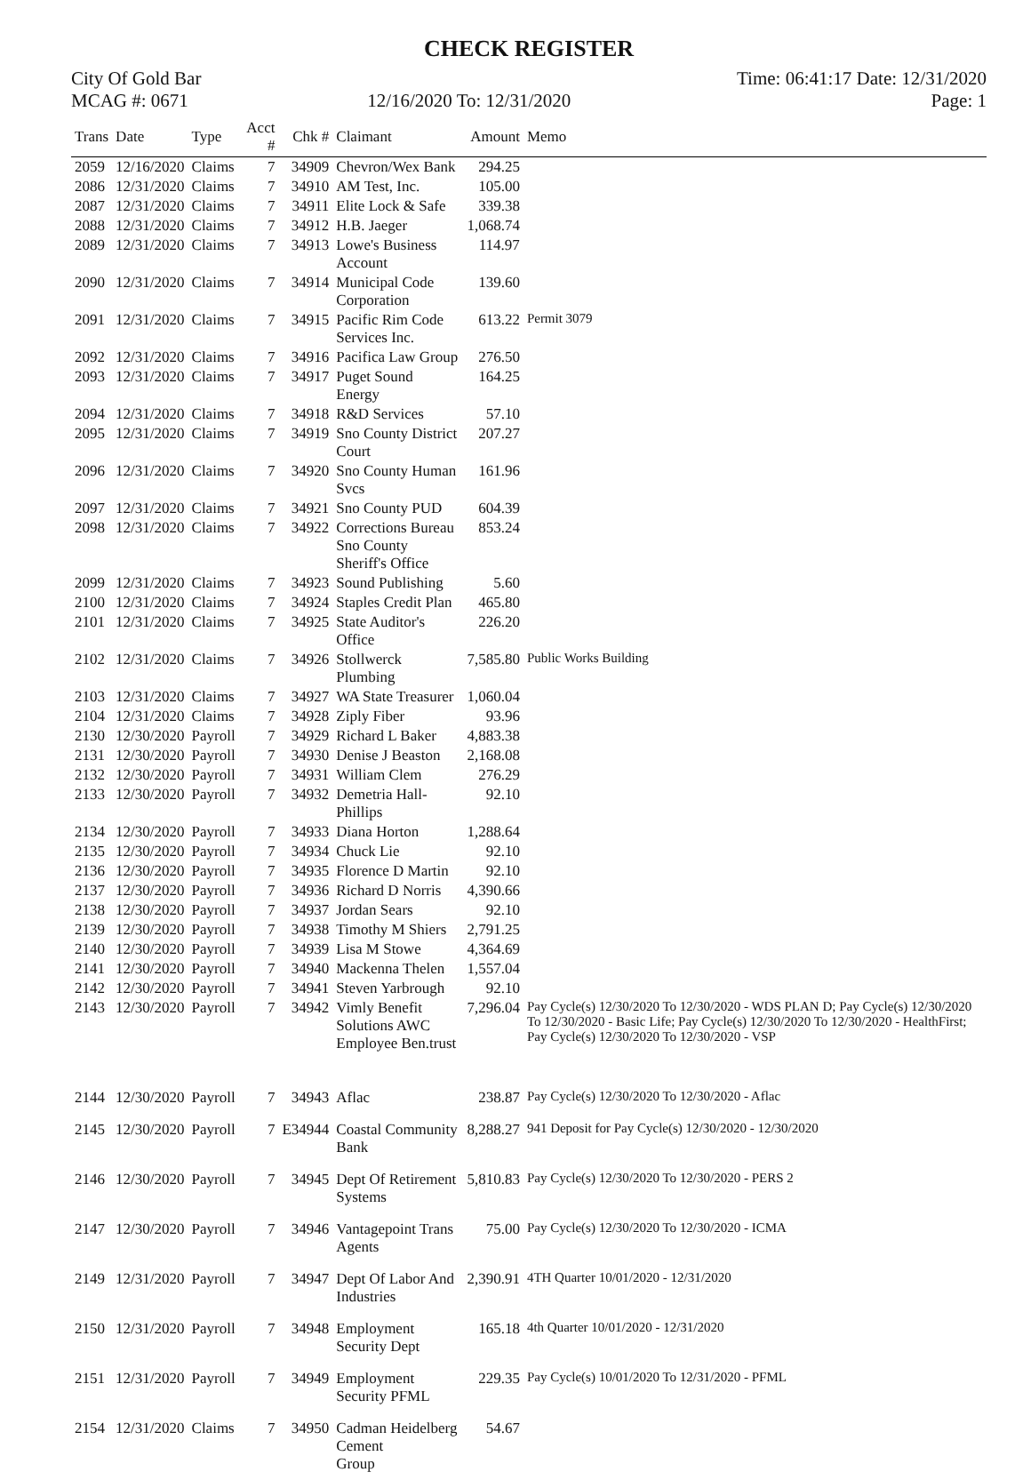CHECK REGISTER
City Of Gold Bar
MCAG #: 0671
12/16/2020 To: 12/31/2020
Time: 06:41:17 Date: 12/31/2020
Page: 1
| Trans | Date | Type | Acct # | Chk # | Claimant | Amount | Memo |
| --- | --- | --- | --- | --- | --- | --- | --- |
| 2059 | 12/16/2020 | Claims | 7 | 34909 | Chevron/Wex Bank | 294.25 | |
| 2086 | 12/31/2020 | Claims | 7 | 34910 | AM Test, Inc. | 105.00 | |
| 2087 | 12/31/2020 | Claims | 7 | 34911 | Elite Lock & Safe | 339.38 | |
| 2088 | 12/31/2020 | Claims | 7 | 34912 | H.B. Jaeger | 1,068.74 | |
| 2089 | 12/31/2020 | Claims | 7 | 34913 | Lowe's Business Account | 114.97 | |
| 2090 | 12/31/2020 | Claims | 7 | 34914 | Municipal Code Corporation | 139.60 | |
| 2091 | 12/31/2020 | Claims | 7 | 34915 | Pacific Rim Code Services Inc. | 613.22 | Permit 3079 |
| 2092 | 12/31/2020 | Claims | 7 | 34916 | Pacifica Law Group | 276.50 | |
| 2093 | 12/31/2020 | Claims | 7 | 34917 | Puget Sound Energy | 164.25 | |
| 2094 | 12/31/2020 | Claims | 7 | 34918 | R&D Services | 57.10 | |
| 2095 | 12/31/2020 | Claims | 7 | 34919 | Sno County District Court | 207.27 | |
| 2096 | 12/31/2020 | Claims | 7 | 34920 | Sno County Human Svcs | 161.96 | |
| 2097 | 12/31/2020 | Claims | 7 | 34921 | Sno County PUD | 604.39 | |
| 2098 | 12/31/2020 | Claims | 7 | 34922 | Corrections Bureau Sno County Sheriff's Office | 853.24 | |
| 2099 | 12/31/2020 | Claims | 7 | 34923 | Sound Publishing | 5.60 | |
| 2100 | 12/31/2020 | Claims | 7 | 34924 | Staples Credit Plan | 465.80 | |
| 2101 | 12/31/2020 | Claims | 7 | 34925 | State Auditor's Office | 226.20 | |
| 2102 | 12/31/2020 | Claims | 7 | 34926 | Stollwerck Plumbing | 7,585.80 | Public Works Building |
| 2103 | 12/31/2020 | Claims | 7 | 34927 | WA State Treasurer | 1,060.04 | |
| 2104 | 12/31/2020 | Claims | 7 | 34928 | Ziply Fiber | 93.96 | |
| 2130 | 12/30/2020 | Payroll | 7 | 34929 | Richard L Baker | 4,883.38 | |
| 2131 | 12/30/2020 | Payroll | 7 | 34930 | Denise J Beaston | 2,168.08 | |
| 2132 | 12/30/2020 | Payroll | 7 | 34931 | William Clem | 276.29 | |
| 2133 | 12/30/2020 | Payroll | 7 | 34932 | Demetria Hall-Phillips | 92.10 | |
| 2134 | 12/30/2020 | Payroll | 7 | 34933 | Diana Horton | 1,288.64 | |
| 2135 | 12/30/2020 | Payroll | 7 | 34934 | Chuck Lie | 92.10 | |
| 2136 | 12/30/2020 | Payroll | 7 | 34935 | Florence D Martin | 92.10 | |
| 2137 | 12/30/2020 | Payroll | 7 | 34936 | Richard D Norris | 4,390.66 | |
| 2138 | 12/30/2020 | Payroll | 7 | 34937 | Jordan Sears | 92.10 | |
| 2139 | 12/30/2020 | Payroll | 7 | 34938 | Timothy M Shiers | 2,791.25 | |
| 2140 | 12/30/2020 | Payroll | 7 | 34939 | Lisa M Stowe | 4,364.69 | |
| 2141 | 12/30/2020 | Payroll | 7 | 34940 | Mackenna Thelen | 1,557.04 | |
| 2142 | 12/30/2020 | Payroll | 7 | 34941 | Steven Yarbrough | 92.10 | |
| 2143 | 12/30/2020 | Payroll | 7 | 34942 | Vimly Benefit Solutions AWC Employee Ben.trust | 7,296.04 | Pay Cycle(s) 12/30/2020 To 12/30/2020 - WDS PLAN D; Pay Cycle(s) 12/30/2020 To 12/30/2020 - Basic Life; Pay Cycle(s) 12/30/2020 To 12/30/2020 - HealthFirst; Pay Cycle(s) 12/30/2020 To 12/30/2020 - VSP |
| 2144 | 12/30/2020 | Payroll | 7 | 34943 | Aflac | 238.87 | Pay Cycle(s) 12/30/2020 To 12/30/2020 - Aflac |
| 2145 | 12/30/2020 | Payroll | 7 | E34944 | Coastal Community Bank | 8,288.27 | 941 Deposit for Pay Cycle(s) 12/30/2020 - 12/30/2020 |
| 2146 | 12/30/2020 | Payroll | 7 | 34945 | Dept Of Retirement Systems | 5,810.83 | Pay Cycle(s) 12/30/2020 To 12/30/2020 - PERS 2 |
| 2147 | 12/30/2020 | Payroll | 7 | 34946 | Vantagepoint Trans Agents | 75.00 | Pay Cycle(s) 12/30/2020 To 12/30/2020 - ICMA |
| 2149 | 12/31/2020 | Payroll | 7 | 34947 | Dept Of Labor And Industries | 2,390.91 | 4TH Quarter 10/01/2020 - 12/31/2020 |
| 2150 | 12/31/2020 | Payroll | 7 | 34948 | Employment Security Dept | 165.18 | 4th Quarter 10/01/2020 - 12/31/2020 |
| 2151 | 12/31/2020 | Payroll | 7 | 34949 | Employment Security PFML | 229.35 | Pay Cycle(s) 10/01/2020 To 12/31/2020 - PFML |
| 2154 | 12/31/2020 | Claims | 7 | 34950 | Cadman Heidelberg Cement Group | 54.67 | |